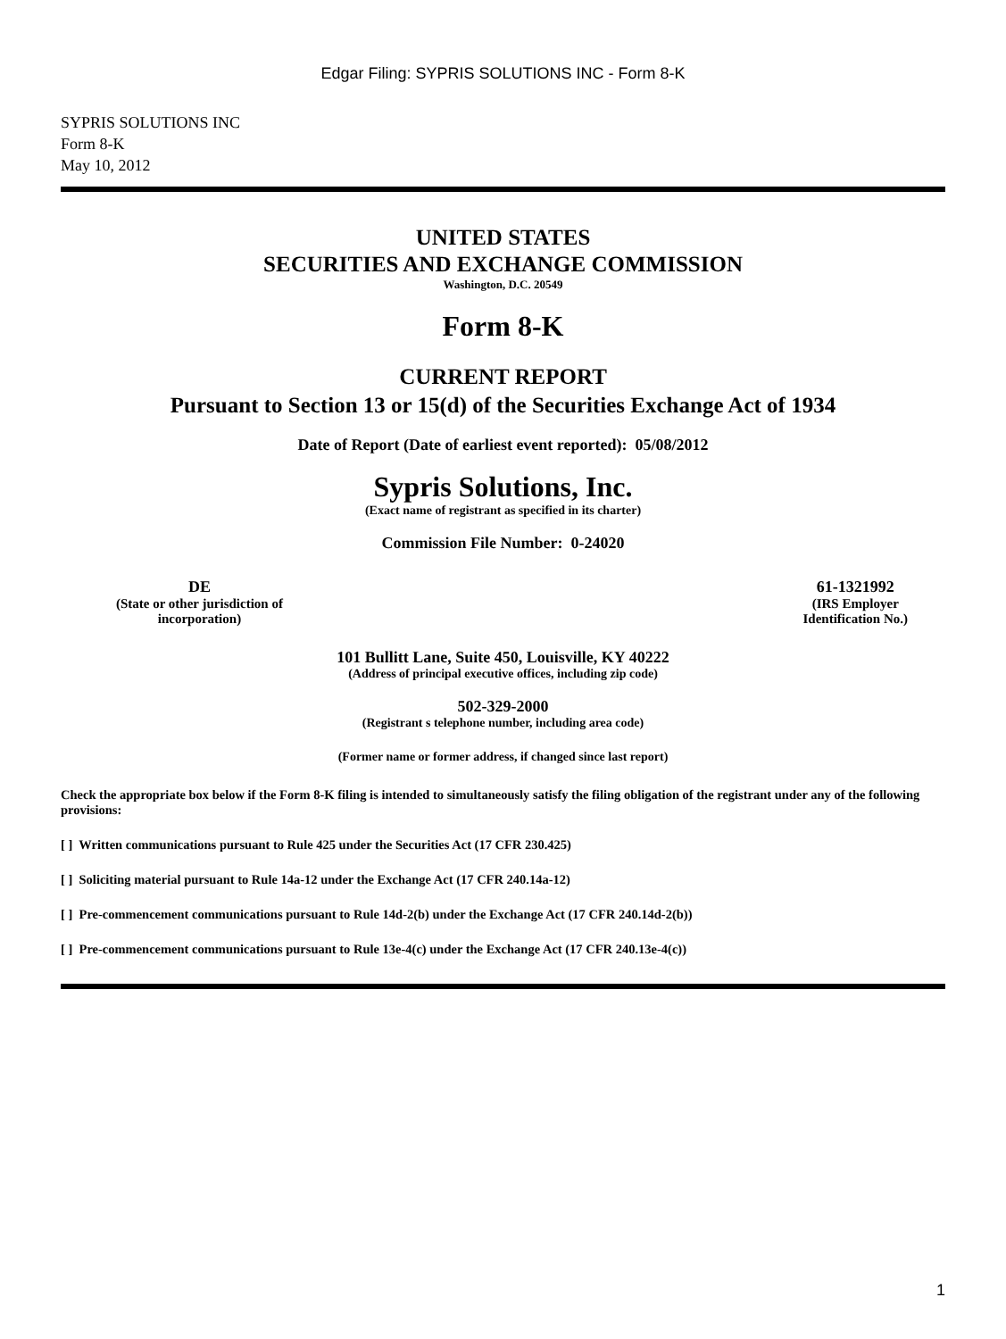Edgar Filing: SYPRIS SOLUTIONS INC - Form 8-K
SYPRIS SOLUTIONS INC
Form 8-K
May 10, 2012
UNITED STATES
SECURITIES AND EXCHANGE COMMISSION
Washington, D.C. 20549
Form 8-K
CURRENT REPORT
Pursuant to Section 13 or 15(d) of the Securities Exchange Act of 1934
Date of Report (Date of earliest event reported): 05/08/2012
Sypris Solutions, Inc.
(Exact name of registrant as specified in its charter)
Commission File Number: 0-24020
DE
(State or other jurisdiction of
incorporation)
61-1321992
(IRS Employer
Identification No.)
101 Bullitt Lane, Suite 450, Louisville, KY 40222
(Address of principal executive offices, including zip code)
502-329-2000
(Registrant s telephone number, including area code)
(Former name or former address, if changed since last report)
Check the appropriate box below if the Form 8-K filing is intended to simultaneously satisfy the filing obligation of the registrant under any of the following provisions:
[ ] Written communications pursuant to Rule 425 under the Securities Act (17 CFR 230.425)
[ ] Soliciting material pursuant to Rule 14a-12 under the Exchange Act (17 CFR 240.14a-12)
[ ] Pre-commencement communications pursuant to Rule 14d-2(b) under the Exchange Act (17 CFR 240.14d-2(b))
[ ] Pre-commencement communications pursuant to Rule 13e-4(c) under the Exchange Act (17 CFR 240.13e-4(c))
1